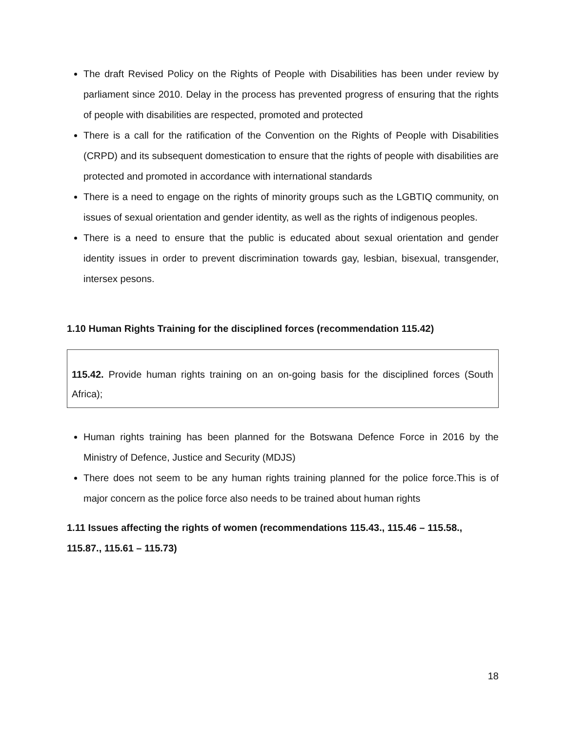The draft Revised Policy on the Rights of People with Disabilities has been under review by parliament since 2010. Delay in the process has prevented progress of ensuring that the rights of people with disabilities are respected, promoted and protected
There is a call for the ratification of the Convention on the Rights of People with Disabilities (CRPD) and its subsequent domestication to ensure that the rights of people with disabilities are protected and promoted in accordance with international standards
There is a need to engage on the rights of minority groups such as the LGBTIQ community, on issues of sexual orientation and gender identity, as well as the rights of indigenous peoples.
There is a need to ensure that the public is educated about sexual orientation and gender identity issues in order to prevent discrimination towards gay, lesbian, bisexual, transgender, intersex pesons.
1.10 Human Rights Training for the disciplined forces (recommendation 115.42)
115.42. Provide human rights training on an on-going basis for the disciplined forces (South Africa);
Human rights training has been planned for the Botswana Defence Force in 2016 by the Ministry of Defence, Justice and Security (MDJS)
There does not seem to be any human rights training planned for the police force.This is of major concern as the police force also needs to be trained about human rights
1.11 Issues affecting the rights of women (recommendations 115.43., 115.46 – 115.58., 115.87., 115.61 – 115.73)
18